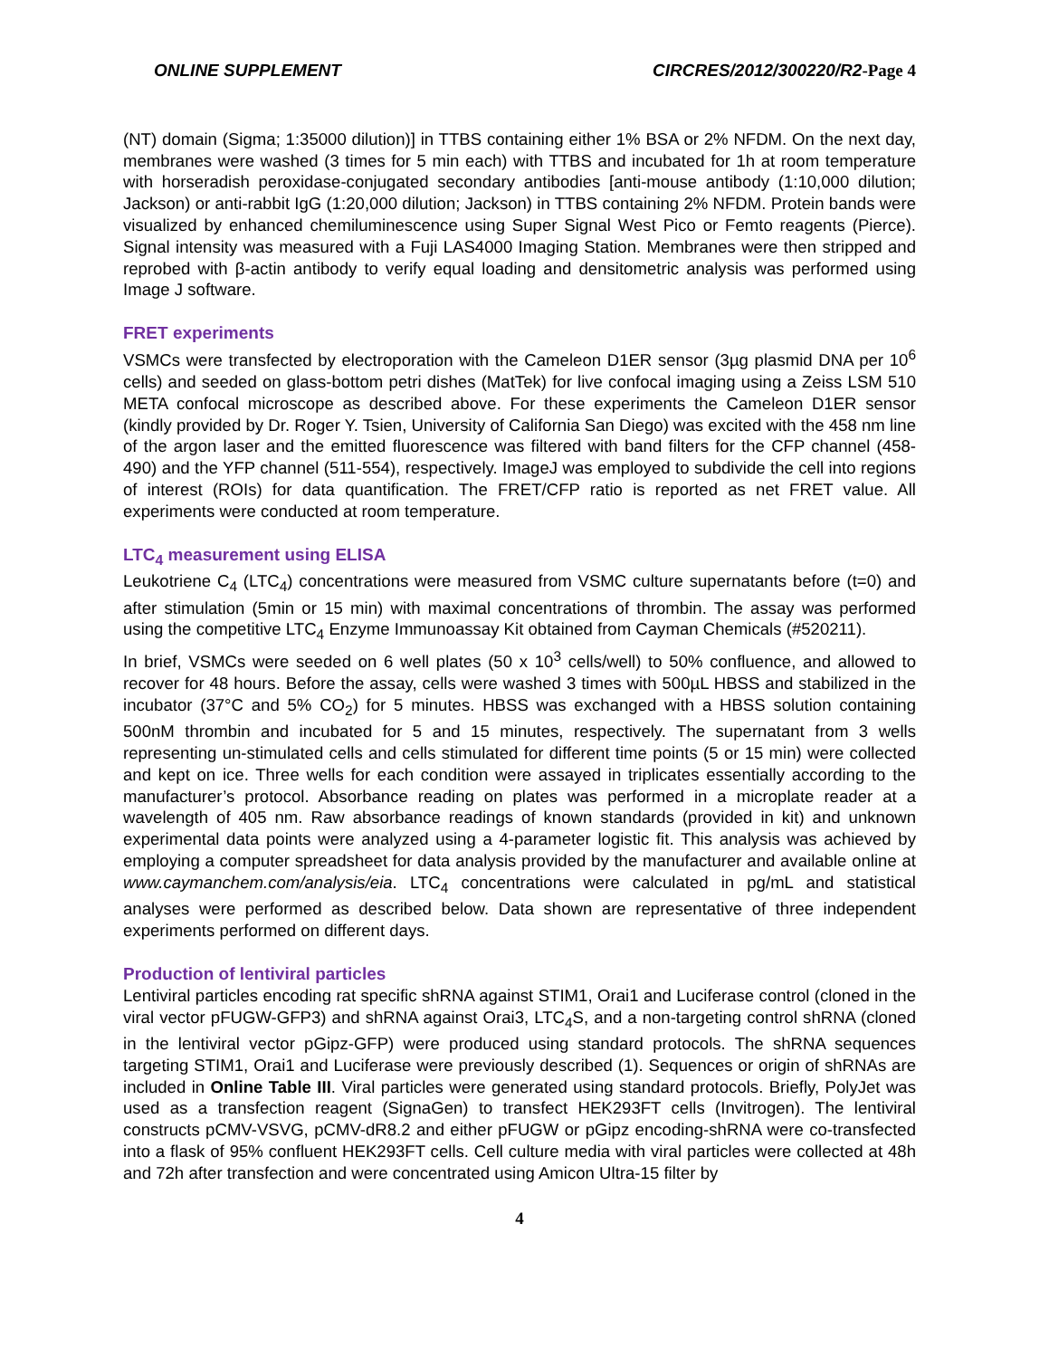ONLINE SUPPLEMENT CIRCRES/2012/300220/R2-Page 4
(NT) domain (Sigma; 1:35000 dilution)] in TTBS containing either 1% BSA or 2% NFDM. On the next day, membranes were washed (3 times for 5 min each) with TTBS and incubated for 1h at room temperature with horseradish peroxidase-conjugated secondary antibodies [anti-mouse antibody (1:10,000 dilution; Jackson) or anti-rabbit IgG (1:20,000 dilution; Jackson) in TTBS containing 2% NFDM. Protein bands were visualized by enhanced chemiluminescence using Super Signal West Pico or Femto reagents (Pierce). Signal intensity was measured with a Fuji LAS4000 Imaging Station. Membranes were then stripped and reprobed with β-actin antibody to verify equal loading and densitometric analysis was performed using Image J software.
FRET experiments
VSMCs were transfected by electroporation with the Cameleon D1ER sensor (3µg plasmid DNA per 10<sup>6</sup> cells) and seeded on glass-bottom petri dishes (MatTek) for live confocal imaging using a Zeiss LSM 510 META confocal microscope as described above. For these experiments the Cameleon D1ER sensor (kindly provided by Dr. Roger Y. Tsien, University of California San Diego) was excited with the 458 nm line of the argon laser and the emitted fluorescence was filtered with band filters for the CFP channel (458-490) and the YFP channel (511-554), respectively. ImageJ was employed to subdivide the cell into regions of interest (ROIs) for data quantification. The FRET/CFP ratio is reported as net FRET value. All experiments were conducted at room temperature.
LTC<sub>4</sub> measurement using ELISA
Leukotriene C<sub>4</sub> (LTC<sub>4</sub>) concentrations were measured from VSMC culture supernatants before (t=0) and after stimulation (5min or 15 min) with maximal concentrations of thrombin. The assay was performed using the competitive LTC<sub>4</sub> Enzyme Immunoassay Kit obtained from Cayman Chemicals (#520211).
In brief, VSMCs were seeded on 6 well plates (50 x 10<sup>3</sup> cells/well) to 50% confluence, and allowed to recover for 48 hours. Before the assay, cells were washed 3 times with 500µL HBSS and stabilized in the incubator (37°C and 5% CO<sub>2</sub>) for 5 minutes. HBSS was exchanged with a HBSS solution containing 500nM thrombin and incubated for 5 and 15 minutes, respectively. The supernatant from 3 wells representing un-stimulated cells and cells stimulated for different time points (5 or 15 min) were collected and kept on ice. Three wells for each condition were assayed in triplicates essentially according to the manufacturer’s protocol. Absorbance reading on plates was performed in a microplate reader at a wavelength of 405 nm. Raw absorbance readings of known standards (provided in kit) and unknown experimental data points were analyzed using a 4-parameter logistic fit. This analysis was achieved by employing a computer spreadsheet for data analysis provided by the manufacturer and available online at www.caymanchem.com/analysis/eia. LTC<sub>4</sub> concentrations were calculated in pg/mL and statistical analyses were performed as described below. Data shown are representative of three independent experiments performed on different days.
Production of lentiviral particles
Lentiviral particles encoding rat specific shRNA against STIM1, Orai1 and Luciferase control (cloned in the viral vector pFUGW-GFP3) and shRNA against Orai3, LTC<sub>4</sub>S, and a non-targeting control shRNA (cloned in the lentiviral vector pGipz-GFP) were produced using standard protocols. The shRNA sequences targeting STIM1, Orai1 and Luciferase were previously described (1). Sequences or origin of shRNAs are included in Online Table III. Viral particles were generated using standard protocols. Briefly, PolyJet was used as a transfection reagent (SignaGen) to transfect HEK293FT cells (Invitrogen). The lentiviral constructs pCMV-VSVG, pCMV-dR8.2 and either pFUGW or pGipz encoding-shRNA were co-transfected into a flask of 95% confluent HEK293FT cells. Cell culture media with viral particles were collected at 48h and 72h after transfection and were concentrated using Amicon Ultra-15 filter by
4